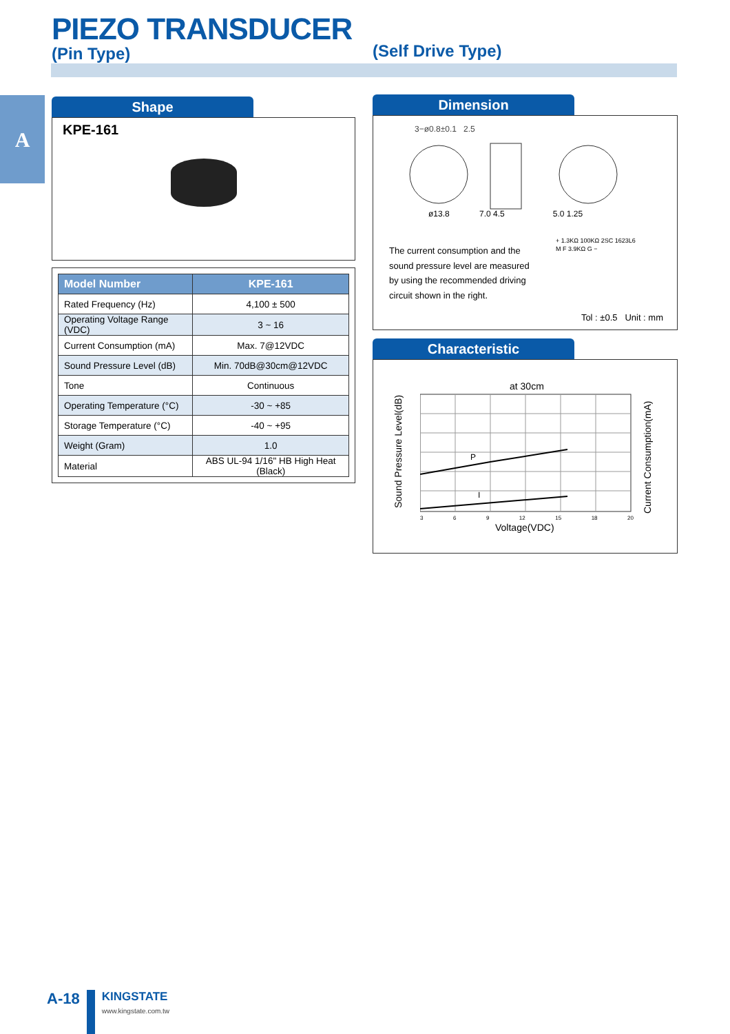PIEZO TRANSDUCER
(Pin Type)
(Self Drive Type)
A
Shape
KPE-161
| Model Number | KPE-161 |
| --- | --- |
| Rated Frequency (Hz) | 4,100 ± 500 |
| Operating Voltage Range (VDC) | 3 ~ 16 |
| Current Consumption (mA) | Max. 7@12VDC |
| Sound Pressure Level (dB) | Min. 70dB@30cm@12VDC |
| Tone | Continuous |
| Operating Temperature (°C) | -30 ~ +85 |
| Storage Temperature (°C) | -40 ~ +95 |
| Weight (Gram) | 1.0 |
| Material | ABS UL-94 1/16" HB High Heat (Black) |
Dimension
3−ø0.8±0.1 2.5
ø13.8 7.0 4.5 5.0 1.25
The current consumption and the sound pressure level are measured by using the recommended driving circuit shown in the right.
+ 1.3KΩ 100KΩ 2SC 1623L6
M F 3.9KΩ G −
Tol : ±0.5 Unit : mm
Characteristic
at 30cm
Sound Pressure Level(dB)
Current Consumption(mA)
P
I
3 6 9 12 15 18 20
Voltage(VDC)
A-18
KINGSTATE
www.kingstate.com.tw